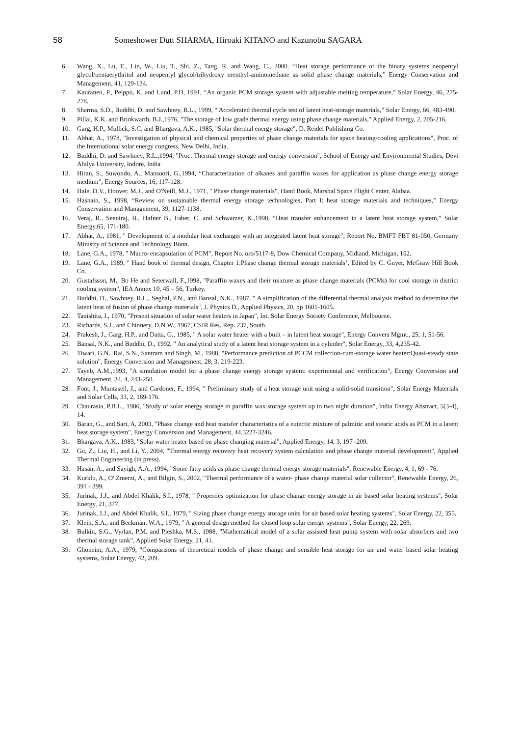58
Someshower Dutt SHARMA, Hiroaki KITANO and Kazunobu SAGARA
6. Wang, X., Lu, E., Lin, W., Liu, T., Shi, Z., Tang, R. and Wang, C., 2000. “Heat storage performance of the binary systems neopentyl glycol/pentaerythritol and neopentyl glycol/trihydroxy menthyl-aminomethane as solid phase change materials,” Energy Conservation and Management, 41, 129-134.
7. Kauranen, P., Peippo, K. and Lund, P.D, 1991, “An organic PCM storage system with adjustable melting temperature,” Solar Energy, 46, 275-278.
8. Sharma, S.D., Buddhi, D. and Sawhney, R.L., 1999, “ Accelerated thermal cycle test of latent heat-storage materials,” Solar Energy, 66, 483-490.
9. Pillai, K.K. and Brinkwarth, B.J.,1976, "The storage of low grade thermal energy using phase change materials," Applied Energy, 2, 205-216.
10. Garg, H.P., Mullick, S.C. and Bhargava, A.K., 1985, "Solar thermal energy storage", D. Reidel Publishing Co.
11. Abhat, A., 1978, "Investigation of physical and chemical properties of phase change materials for space heating/cooling applications", Proc. of the International solar energy congress, New Delhi, India.
12. Buddhi, D. and Sawhney, R.L.,1994, "Proc: Thermal energy storage and energy conversion", School of Energy and Environmental Studies, Devi Ahilya University, Indore, India
13. Hiran, S., Suwondo, A., Mansoori, G.,1994, “Characterization of alkanes and paraffin waxes for application as phase change energy storage medium”, Energy Sources, 16, 117-128.
14. Hale, D.V., Hoover, M.J., and O'Neill, M.J., 1971, " Phase change materials", Hand Book, Marshal Space Flight Center, Alabaa.
15. Hasnain, S., 1998, “Review on sustainable thermal energy storage technologies, Part I: heat storage materials and techniques,” Energy Conservation and Management, 39, 1127-1138.
16. Veraj, R., Seeniraj, B., Hafner B., Faber, C. and Schwarzer, K.,1998, “Heat transfer enhancement in a latent heat storage system,” Solar Energy,65, 171-180.
17. Abhat, A., 1981, " Development of a modular heat exchanger with an integrated latent heat storage", Report No. BMFT FBT 81-050, Germany Ministry of Science and Technology Bonn.
18. Lane, G.A., 1978, " Macro–encapsulation of PCM", Report No. oro/5117-8, Dow Chemical Company, Midland, Michigan, 152.
19. Lane, G.A., 1989, " Hand book of thermal design, Chapter 1:Phase change thermal storage materials’, Edited by C. Guyer, McGraw Hill Book Co.
20. Gustafsson, M., Bo He and Seterwall, F.,1998, "Paraffin waxes and their mixture as phase change materials (PCMs) for cool storage in district cooling system", IEA Annex 10, 45 – 56, Turkey.
21. Buddhi, D., Sawhney, R.L., Seghal, P.N., and Bansal, N.K., 1987, " A simplification of the differential thermal analysis method to determine the latent heat of fusion of phase change materials", J. Physics D., Applied Physics, 20, pp 1601-1605.
22. Tanishita, I., 1970, "Present situation of solar water heaters in Japan", Int. Solar Energy Society Conference, Melbourne.
23. Richards, S.J., and Chinnery, D.N.W., 1967, CSIR Res. Rep. 237, South.
24. Prakesh, J., Garg, H.P., and Datta, G., 1985, " A solar water heater with a built – in latent heat storage", Energy Convers Mgmt., 25, 1, 51-56.
25. Bansal, N.K., and Buddhi, D., 1992, " An analytical study of a latent heat storage system in a cylinder", Solar Energy, 33, 4,235-42.
26. Tiwari, G.N., Rai, S.N., Santram and Singh, M., 1988, "Performance prediction of PCCM collection-cum-storage water heater:Quasi-steady state solution", Energy Conversion and Management, 28, 3, 219-223.
27. Tayeb, A.M.,1993, "A simulation model for a phase change energy storage system: experimental and verification", Energy Conversion and Management, 34, 4, 243-250.
28. Font, J., Muntasell, J., and Cardoner, F., 1994, " Preliminary study of a heat storage unit using a solid-solid transition", Solar Energy Materials and Solar Cells, 33, 2, 169-176.
29. Chaurasia, P.B.L., 1986, "Study of solar energy storage in paraffin wax storage system up to two night duration", India Energy Abstract, 5(3-4), 14.
30. Baran, G., and Sari, A, 2003, "Phase change and heat transfer characteristics of a eutectic mixture of palmitic and stearic acids as PCM in a latent heat storage system", Energy Conversion and Management, 44,3227-3246.
31. Bhargava, A.K., 1983, "Solar water heater based on phase changing material", Applied Energy, 14, 3, 197 -209.
32. Gu, Z., Liu, H., and Li, Y., 2004, "Thermal energy recovery heat recovery system calculation and phase change material development", Applied Thermal Engineering (in press).
33. Hasan, A., and Sayigh, A.A., 1994, "Some fatty acids as phase change thermal energy storage materials", Renewable Energy, 4, 1, 69 - 76.
34. Kurklu, A., O' Zmerzi, A., and Bilgin, S., 2002, "Thermal performance of a water- phase change material solar collector", Renewable Energy, 26, 391 - 399.
35. Jurinak, J.J., and Abdel Khalik, S.I., 1978, " Properties optimization for phase change energy storage in air based solar heating systems", Solar Energy, 21, 377.
36. Jurinak, J.J., and Abdel Khalik, S.I., 1979, " Sizing phase change energy storage units for air based solar heating systems", Solar Energy, 22, 355.
37. Klein, S.A., and Beckman, W.A., 1979, " A general design method for closed loop solar energy systems", Solar Energy, 22, 269.
38. Bulkin, S.G., Vyrlan, P.M. and Pleshka, M.S., 1988, "Mathematical model of a solar assisted heat pump system with solar absorbers and two thermal storage tank", Applied Solar Energy, 21, 41.
39. Ghoneim, A.A., 1979, "Comparisons of theoretical models of phase change and sensible heat storage for air and water based solar heating systems, Solar Energy, 42, 209.